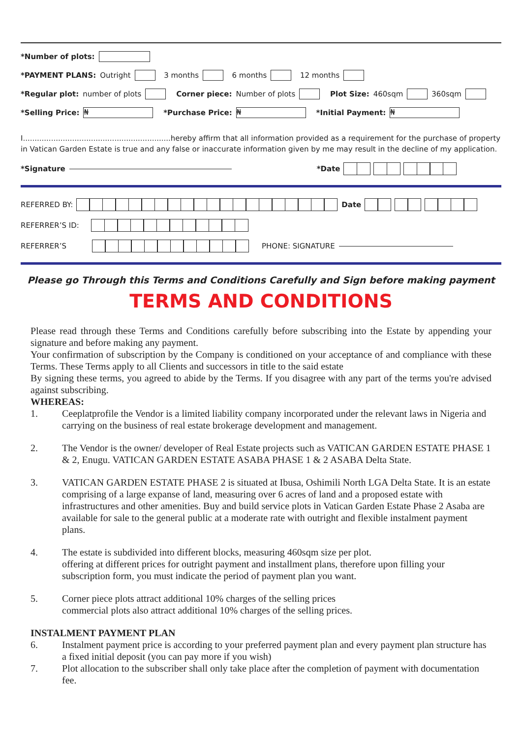*Number of plots:
*PAYMENT PLANS: Outright 3 months 6 months 12 months
*Regular plot: number of plots Corner piece: Number of plots Plot Size: 460sqm 360sqm
*Selling Price: ₦ *Purchase Price: ₦ *Initial Payment: ₦
I...............................................................hereby affirm that all information provided as a requirement for the purchase of property in Vatican Garden Estate is true and any false or inaccurate information given by me may result in the decline of my application.
*Signature *Date
REFERRED BY: Date
REFERRER’S ID:
REFERRER’S PHONE: SIGNATURE
Please go Through this Terms and Conditions Carefully and Sign before making payment
TERMS AND CONDITIONS
Please read through these Terms and Conditions carefully before subscribing into the Estate by appending your signature and before making any payment.
Your confirmation of subscription by the Company is conditioned on your acceptance of and compliance with these Terms. These Terms apply to all Clients and successors in title to the said estate
By signing these terms, you agreed to abide by the Terms. If you disagree with any part of the terms you're advised against subscribing.
WHEREAS:
1. Ceeplatprofile the Vendor is a limited liability company incorporated under the relevant laws in Nigeria and carrying on the business of real estate brokerage development and management.
2. The Vendor is the owner/ developer of Real Estate projects such as VATICAN GARDEN ESTATE PHASE 1 & 2, Enugu. VATICAN GARDEN ESTATE ASABA PHASE 1 & 2 ASABA Delta State.
3. VATICAN GARDEN ESTATE PHASE 2 is situated at Ibusa, Oshimili North LGA Delta State. It is an estate comprising of a large expanse of land, measuring over 6 acres of land and a proposed estate with infrastructures and other amenities. Buy and build service plots in Vatican Garden Estate Phase 2 Asaba are available for sale to the general public at a moderate rate with outright and flexible instalment payment plans.
4. The estate is subdivided into different blocks, measuring 460sqm size per plot.
offering at different prices for outright payment and installment plans, therefore upon filling your subscription form, you must indicate the period of payment plan you want.
5. Corner piece plots attract additional 10% charges of the selling prices
commercial plots also attract additional 10% charges of the selling prices.
INSTALMENT PAYMENT PLAN
6. Instalment payment price is according to your preferred payment plan and every payment plan structure has a fixed initial deposit (you can pay more if you wish)
7. Plot allocation to the subscriber shall only take place after the completion of payment with documentation fee.